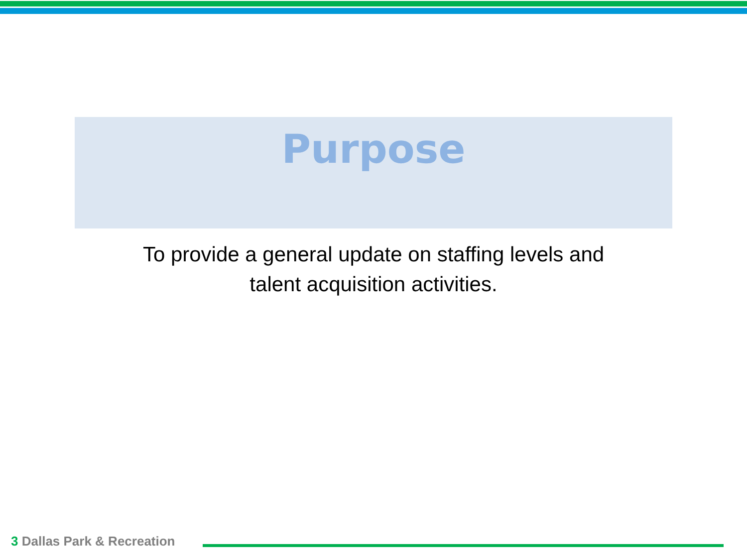Purpose
To provide a general update on staffing levels and
talent acquisition activities.
3 Dallas Park & Recreation